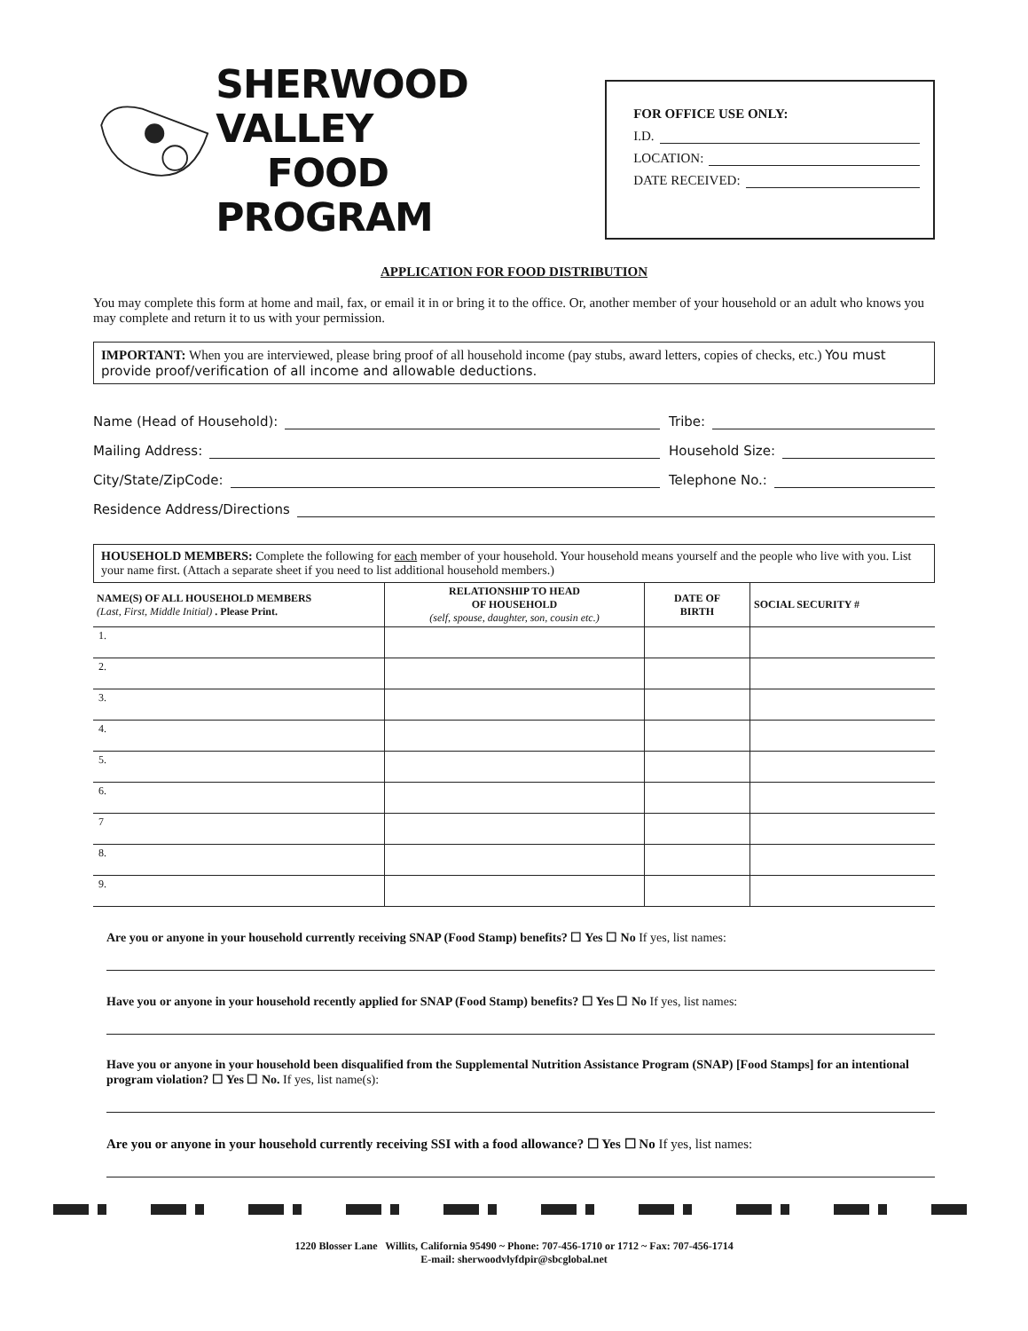SHERWOOD VALLEY
FOOD PROGRAM
FOR OFFICE USE ONLY:
I.D.
LOCATION:
DATE RECEIVED:
APPLICATION FOR FOOD DISTRIBUTION
You may complete this form at home and mail, fax, or email it in or bring it to the office. Or, another member of your household or an adult who knows you may complete and return it to us with your permission.
IMPORTANT: When you are interviewed, please bring proof of all household income (pay stubs, award letters, copies of checks, etc.) You must provide proof/verification of all income and allowable deductions.
Name (Head of Household):
Mailing Address:
City/State/ZipCode:
Tribe:
Household Size:
Telephone No.:
Residence Address/Directions
HOUSEHOLD MEMBERS: Complete the following for each member of your household. Your household means yourself and the people who live with you. List your name first. (Attach a separate sheet if you need to list additional household members.)
| NAME(S) OF ALL HOUSEHOLD MEMBERS (Last, First, Middle Initial) . Please Print. | RELATIONSHIP TO HEAD OF HOUSEHOLD (self, spouse, daughter, son, cousin etc.) | DATE OF BIRTH | SOCIAL SECURITY # |
| --- | --- | --- | --- |
| 1. | | | |
| 2. | | | |
| 3. | | | |
| 4. | | | |
| 5. | | | |
| 6. | | | |
| 7 | | | |
| 8. | | | |
| 9. | | | |
Are you or anyone in your household currently receiving SNAP (Food Stamp) benefits? ☐ Yes ☐ No If yes, list names:
Have you or anyone in your household recently applied for SNAP (Food Stamp) benefits? ☐ Yes ☐ No If yes, list names:
Have you or anyone in your household been disqualified from the Supplemental Nutrition Assistance Program (SNAP) [Food Stamps] for an intentional program violation? ☐ Yes ☐ No. If yes, list name(s):
Are you or anyone in your household currently receiving SSI with a food allowance? ☐ Yes ☐ No If yes, list names:
1220 Blosser Lane Willits, California 95490 ~ Phone: 707-456-1710 or 1712 ~ Fax: 707-456-1714
E-mail: sherwoodvlyfdpir@sbcglobal.net